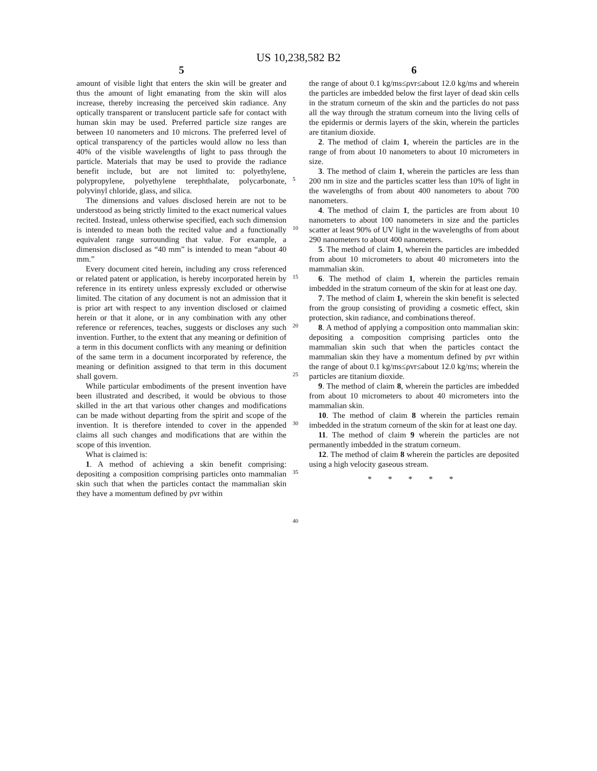US 10,238,582 B2
5
amount of visible light that enters the skin will be greater and thus the amount of light emanating from the skin will alos increase, thereby increasing the perceived skin radiance. Any optically transparent or translucent particle safe for contact with human skin may be used. Preferred particle size ranges are between 10 nanometers and 10 microns. The preferred level of optical transparency of the particles would allow no less than 40% of the visible wavelengths of light to pass through the particle. Materials that may be used to provide the radiance benefit include, but are not limited to: polyethylene, polypropylene, polyethylene terephthalate, polycarbonate, polyvinyl chloride, glass, and silica.
The dimensions and values disclosed herein are not to be understood as being strictly limited to the exact numerical values recited. Instead, unless otherwise specified, each such dimension is intended to mean both the recited value and a functionally equivalent range surrounding that value. For example, a dimension disclosed as “40 mm” is intended to mean “about 40 mm.”
Every document cited herein, including any cross referenced or related patent or application, is hereby incorporated herein by reference in its entirety unless expressly excluded or otherwise limited. The citation of any document is not an admission that it is prior art with respect to any invention disclosed or claimed herein or that it alone, or in any combination with any other reference or references, teaches, suggests or discloses any such invention. Further, to the extent that any meaning or definition of a term in this document conflicts with any meaning or definition of the same term in a document incorporated by reference, the meaning or definition assigned to that term in this document shall govern.
While particular embodiments of the present invention have been illustrated and described, it would be obvious to those skilled in the art that various other changes and modifications can be made without departing from the spirit and scope of the invention. It is therefore intended to cover in the appended claims all such changes and modifications that are within the scope of this invention.
What is claimed is:
1. A method of achieving a skin benefit comprising: depositing a composition comprising particles onto mammalian skin such that when the particles contact the mammalian skin they have a momentum defined by ρvr within
5
10
15
20
25
30
35
40
6
the range of about 0.1 kg/ms≤ρvr≤about 12.0 kg/ms and wherein the particles are imbedded below the first layer of dead skin cells in the stratum corneum of the skin and the particles do not pass all the way through the stratum corneum into the living cells of the epidermis or dermis layers of the skin, wherein the particles are titanium dioxide.
2. The method of claim 1, wherein the particles are in the range of from about 10 nanometers to about 10 micrometers in size.
3. The method of claim 1, wherein the particles are less than 200 nm in size and the particles scatter less than 10% of light in the wavelengths of from about 400 nanometers to about 700 nanometers.
4. The method of claim 1, the particles are from about 10 nanometers to about 100 nanometers in size and the particles scatter at least 90% of UV light in the wavelengths of from about 290 nanometers to about 400 nanometers.
5. The method of claim 1, wherein the particles are imbedded from about 10 micrometers to about 40 micrometers into the mammalian skin.
6. The method of claim 1, wherein the particles remain imbedded in the stratum corneum of the skin for at least one day.
7. The method of claim 1, wherein the skin benefit is selected from the group consisting of providing a cosmetic effect, skin protection, skin radiance, and combinations thereof.
8. A method of applying a composition onto mammalian skin: depositing a composition comprising particles onto the mammalian skin such that when the particles contact the mammalian skin they have a momentum defined by ρvr within the range of about 0.1 kg/ms≤ρvr≤about 12.0 kg/ms; wherein the particles are titanium dioxide.
9. The method of claim 8, wherein the particles are imbedded from about 10 micrometers to about 40 micrometers into the mammalian skin.
10. The method of claim 8 wherein the particles remain imbedded in the stratum corneum of the skin for at least one day.
11. The method of claim 9 wherein the particles are not permanently imbedded in the stratum corneum.
12. The method of claim 8 wherein the particles are deposited using a high velocity gaseous stream.
* * * * *